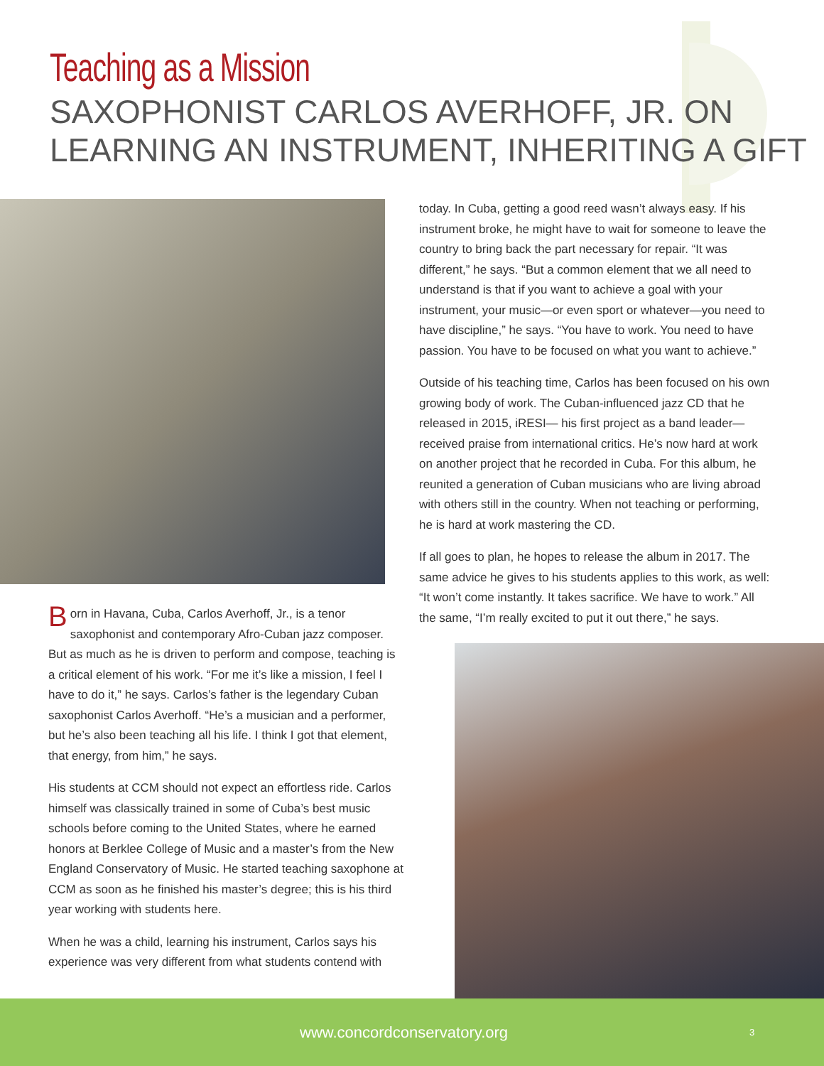Teaching as a Mission
SAXOPHONIST CARLOS AVERHOFF, JR. ON
LEARNING AN INSTRUMENT, INHERITING A GIFT
Born in Havana, Cuba, Carlos Averhoff, Jr., is a tenor saxophonist and contemporary Afro-Cuban jazz composer. But as much as he is driven to perform and compose, teaching is a critical element of his work. “For me it’s like a mission, I feel I have to do it,” he says. Carlos’s father is the legendary Cuban saxophonist Carlos Averhoff. “He’s a musician and a performer, but he’s also been teaching all his life. I think I got that element, that energy, from him,” he says.
His students at CCM should not expect an effortless ride. Carlos himself was classically trained in some of Cuba’s best music schools before coming to the United States, where he earned honors at Berklee College of Music and a master’s from the New England Conservatory of Music. He started teaching saxophone at CCM as soon as he finished his master’s degree; this is his third year working with students here.
When he was a child, learning his instrument, Carlos says his experience was very different from what students contend with
today. In Cuba, getting a good reed wasn’t always easy. If his instrument broke, he might have to wait for someone to leave the country to bring back the part necessary for repair. “It was different,” he says. “But a common element that we all need to understand is that if you want to achieve a goal with your instrument, your music—or even sport or whatever—you need to have discipline,” he says. “You have to work. You need to have passion. You have to be focused on what you want to achieve.”
Outside of his teaching time, Carlos has been focused on his own growing body of work. The Cuban-influenced jazz CD that he released in 2015, iRESI— his first project as a band leader—received praise from international critics. He’s now hard at work on another project that he recorded in Cuba. For this album, he reunited a generation of Cuban musicians who are living abroad with others still in the country. When not teaching or performing, he is hard at work mastering the CD.
If all goes to plan, he hopes to release the album in 2017. The same advice he gives to his students applies to this work, as well: “It won’t come instantly. It takes sacrifice. We have to work.” All the same, “I’m really excited to put it out there,” he says.
www.concordconservatory.org 3